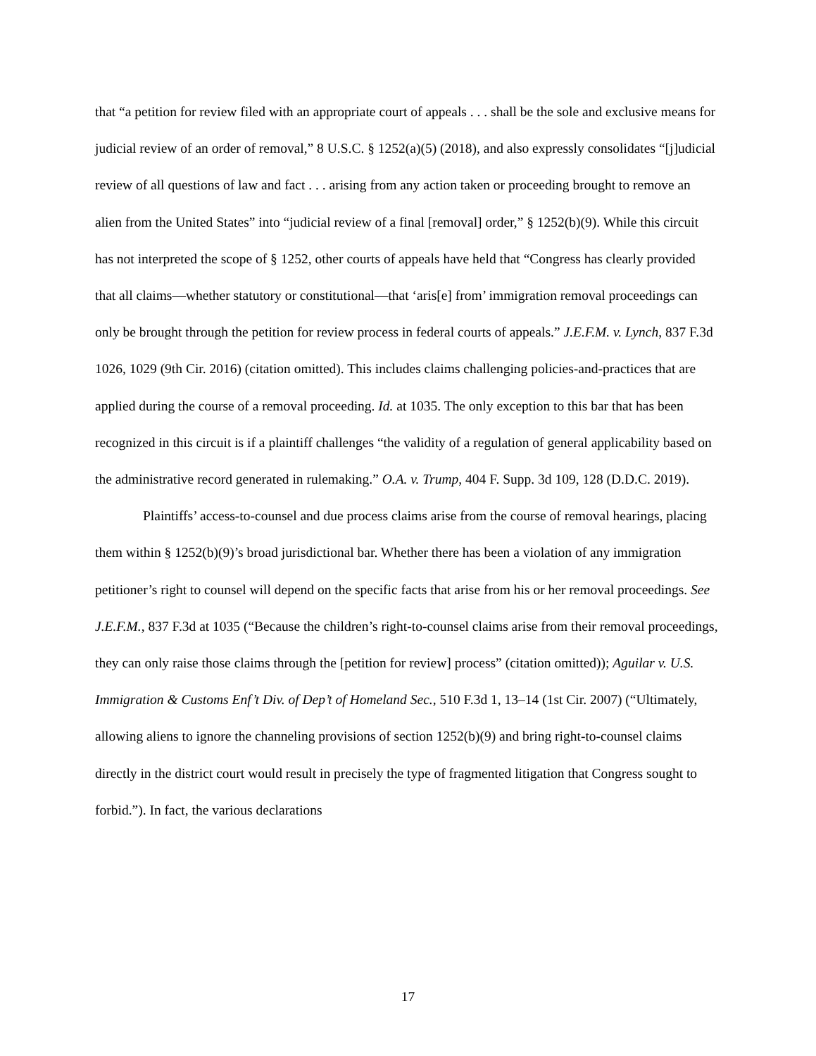that “a petition for review filed with an appropriate court of appeals . . . shall be the sole and exclusive means for judicial review of an order of removal,” 8 U.S.C. § 1252(a)(5) (2018), and also expressly consolidates “[j]udicial review of all questions of law and fact . . . arising from any action taken or proceeding brought to remove an alien from the United States” into “judicial review of a final [removal] order,” § 1252(b)(9). While this circuit has not interpreted the scope of § 1252, other courts of appeals have held that “Congress has clearly provided that all claims—whether statutory or constitutional—that ‘aris[e] from’ immigration removal proceedings can only be brought through the petition for review process in federal courts of appeals.” J.E.F.M. v. Lynch, 837 F.3d 1026, 1029 (9th Cir. 2016) (citation omitted). This includes claims challenging policies-and-practices that are applied during the course of a removal proceeding. Id. at 1035. The only exception to this bar that has been recognized in this circuit is if a plaintiff challenges “the validity of a regulation of general applicability based on the administrative record generated in rulemaking.” O.A. v. Trump, 404 F. Supp. 3d 109, 128 (D.D.C. 2019).
Plaintiffs’ access-to-counsel and due process claims arise from the course of removal hearings, placing them within § 1252(b)(9)’s broad jurisdictional bar. Whether there has been a violation of any immigration petitioner’s right to counsel will depend on the specific facts that arise from his or her removal proceedings. See J.E.F.M., 837 F.3d at 1035 (“Because the children’s right-to-counsel claims arise from their removal proceedings, they can only raise those claims through the [petition for review] process” (citation omitted)); Aguilar v. U.S. Immigration & Customs Enf’t Div. of Dep’t of Homeland Sec., 510 F.3d 1, 13–14 (1st Cir. 2007) (“Ultimately, allowing aliens to ignore the channeling provisions of section 1252(b)(9) and bring right-to-counsel claims directly in the district court would result in precisely the type of fragmented litigation that Congress sought to forbid.”). In fact, the various declarations
17